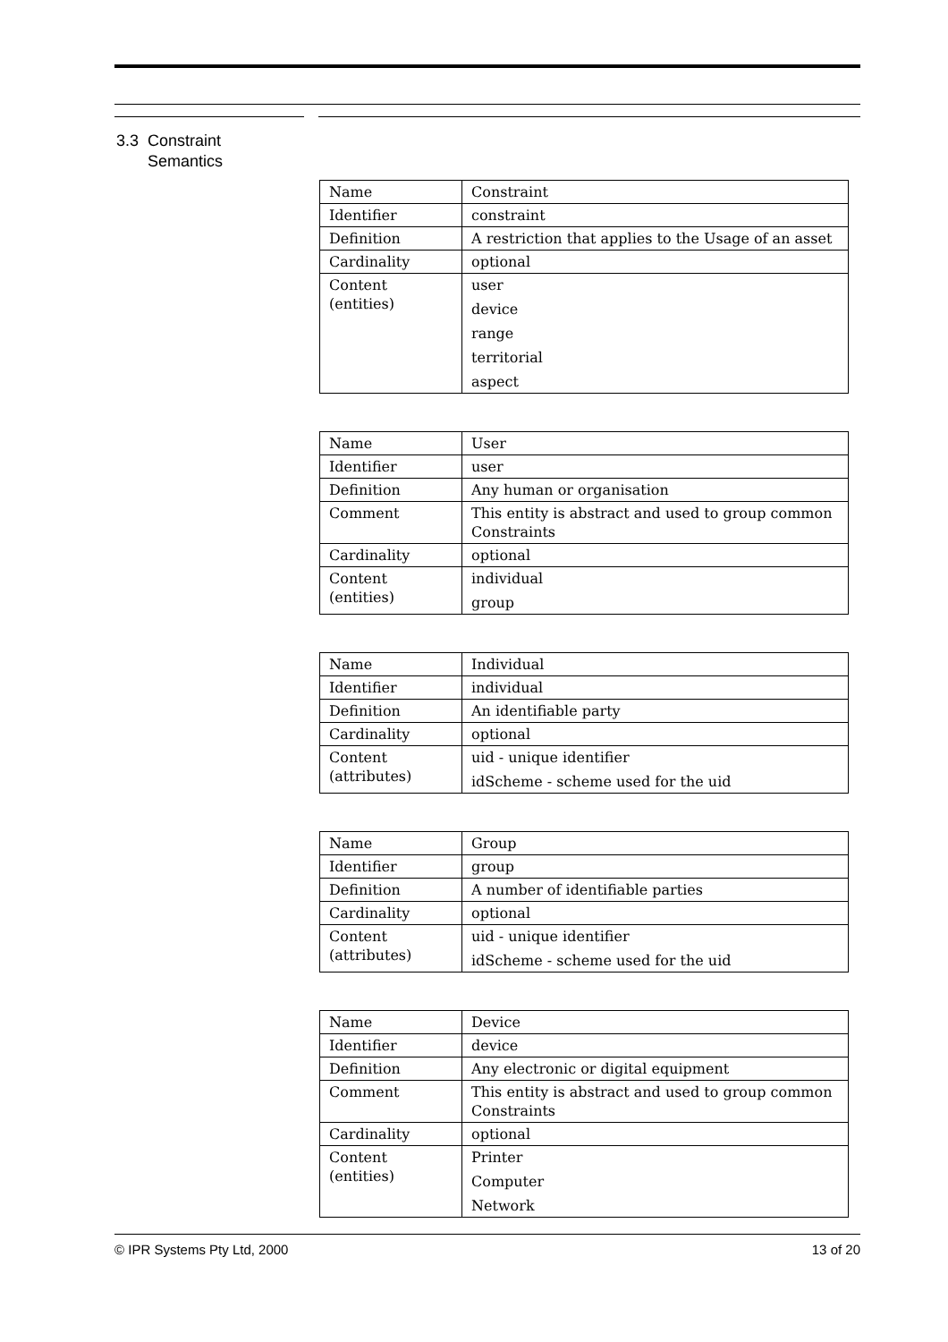3.3 Constraint
Semantics
| Name | Constraint |
| Identifier | constraint |
| Definition | A restriction that applies to the Usage of an asset |
| Cardinality | optional |
| Content (entities) | user device range territorial aspect |
| Name | User |
| Identifier | user |
| Definition | Any human or organisation |
| Comment | This entity is abstract and used to group common Constraints |
| Cardinality | optional |
| Content (entities) | individual group |
| Name | Individual |
| Identifier | individual |
| Definition | An identifiable party |
| Cardinality | optional |
| Content (attributes) | uid - unique identifier idScheme - scheme used for the uid |
| Name | Group |
| Identifier | group |
| Definition | A number of identifiable parties |
| Cardinality | optional |
| Content (attributes) | uid - unique identifier idScheme - scheme used for the uid |
| Name | Device |
| Identifier | device |
| Definition | Any electronic or digital equipment |
| Comment | This entity is abstract and used to group common Constraints |
| Cardinality | optional |
| Content (entities) | Printer Computer Network |
© IPR Systems Pty Ltd, 2000 13 of 20